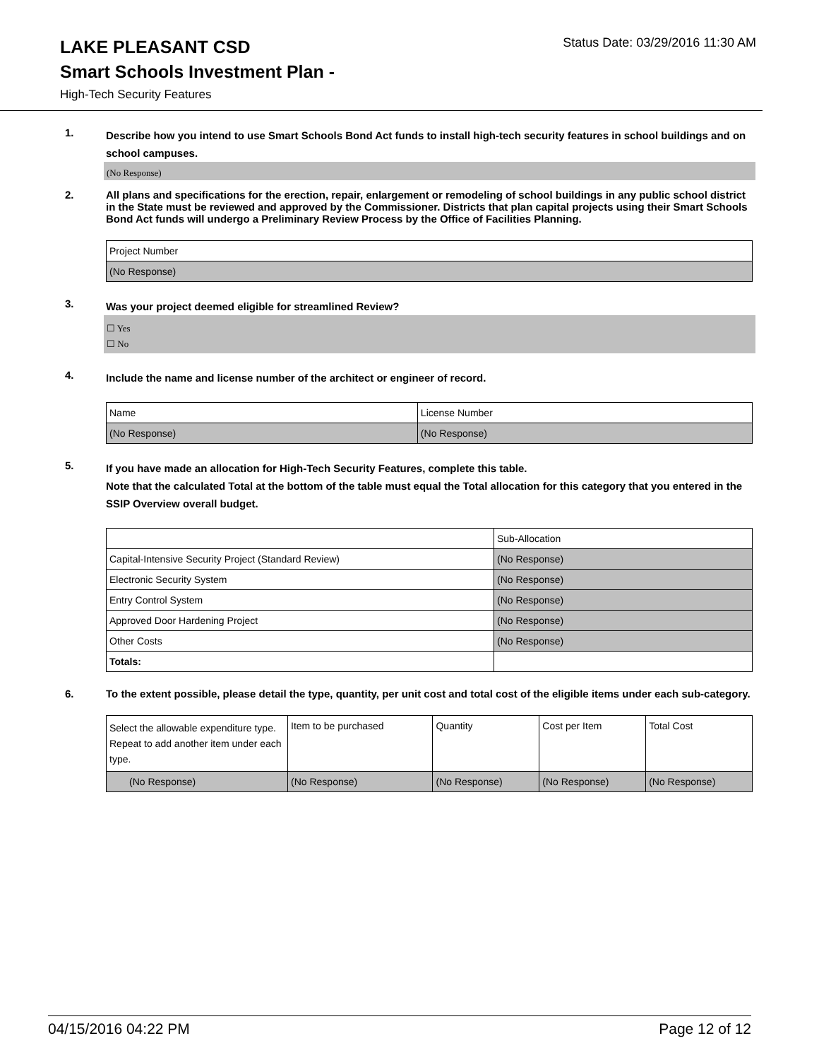LAKE PLEASANT CSD
Status Date: 03/29/2016 11:30 AM
Smart Schools Investment Plan -
High-Tech Security Features
1.
Describe how you intend to use Smart Schools Bond Act funds to install high-tech security features in school buildings and on school campuses.
(No Response)
2.
All plans and specifications for the erection, repair, enlargement or remodeling of school buildings in any public school district in the State must be reviewed and approved by the Commissioner. Districts that plan capital projects using their Smart Schools Bond Act funds will undergo a Preliminary Review Process by the Office of Facilities Planning.
| Project Number |
| (No Response) |
3.
Was your project deemed eligible for streamlined Review?
☐ Yes
☐ No
4.
Include the name and license number of the architect or engineer of record.
| Name | License Number |
| (No Response) | (No Response) |
5.
If you have made an allocation for High-Tech Security Features, complete this table.
Note that the calculated Total at the bottom of the table must equal the Total allocation for this category that you entered in the SSIP Overview overall budget.
| | Sub-Allocation |
| Capital-Intensive Security Project (Standard Review) | (No Response) |
| Electronic Security System | (No Response) |
| Entry Control System | (No Response) |
| Approved Door Hardening Project | (No Response) |
| Other Costs | (No Response) |
| Totals: | |
6.
To the extent possible, please detail the type, quantity, per unit cost and total cost of the eligible items under each sub-category.
| Select the allowable expenditure type. Repeat to add another item under each type. | Item to be purchased | Quantity | Cost per Item | Total Cost |
| (No Response) | (No Response) | (No Response) | (No Response) | (No Response) |
04/15/2016 04:22 PM Page 12 of 12